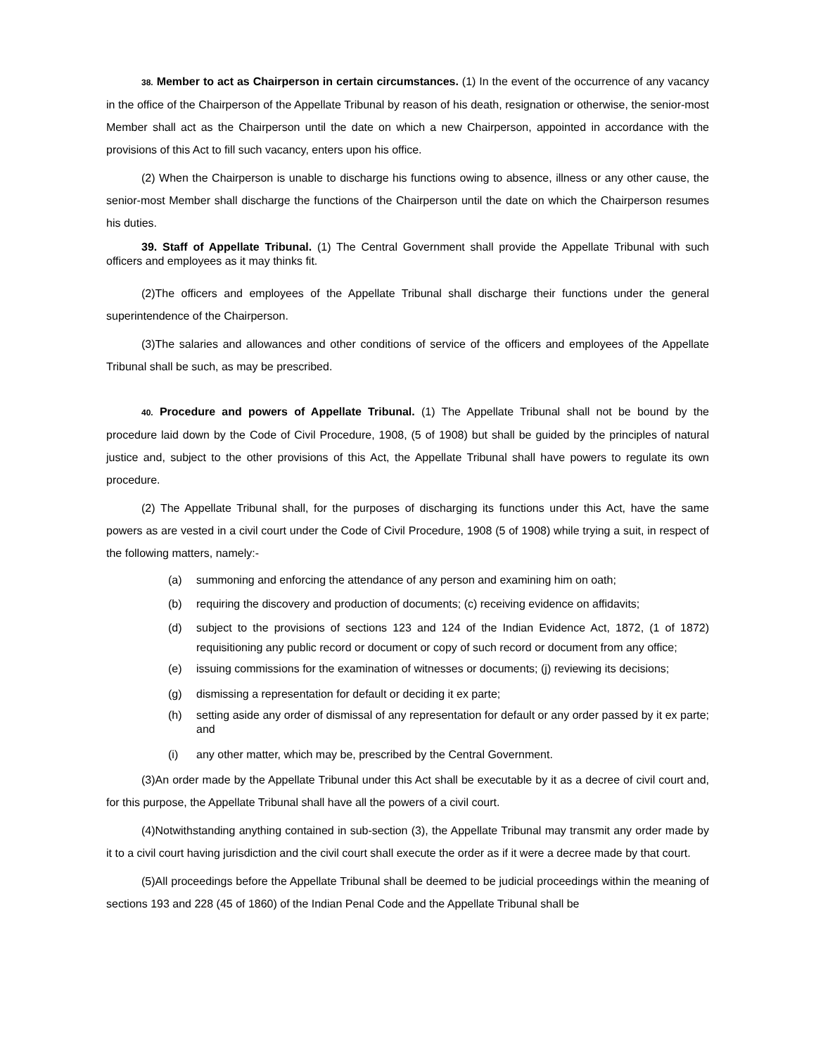38. Member to act as Chairperson in certain circumstances. (1) In the event of the occurrence of any vacancy in the office of the Chairperson of the Appellate Tribunal by reason of his death, resignation or otherwise, the senior-most Member shall act as the Chairperson until the date on which a new Chairperson, appointed in accordance with the provisions of this Act to fill such vacancy, enters upon his office.
(2) When the Chairperson is unable to discharge his functions owing to absence, illness or any other cause, the senior-most Member shall discharge the functions of the Chairperson until the date on which the Chairperson resumes his duties.
39. Staff of Appellate Tribunal. (1) The Central Government shall provide the Appellate Tribunal with such officers and employees as it may thinks fit.
(2)The officers and employees of the Appellate Tribunal shall discharge their functions under the general superintendence of the Chairperson.
(3)The salaries and allowances and other conditions of service of the officers and employees of the Appellate Tribunal shall be such, as may be prescribed.
40. Procedure and powers of Appellate Tribunal. (1) The Appellate Tribunal shall not be bound by the procedure laid down by the Code of Civil Procedure, 1908, (5 of 1908) but shall be guided by the principles of natural justice and, subject to the other provisions of this Act, the Appellate Tribunal shall have powers to regulate its own procedure.
(2) The Appellate Tribunal shall, for the purposes of discharging its functions under this Act, have the same powers as are vested in a civil court under the Code of Civil Procedure, 1908 (5 of 1908) while trying a suit, in respect of the following matters, namely:-
(a) summoning and enforcing the attendance of any person and examining him on oath;
(b) requiring the discovery and production of documents; (c) receiving evidence on affidavits;
(d) subject to the provisions of sections 123 and 124 of the Indian Evidence Act, 1872, (1 of 1872) requisitioning any public record or document or copy of such record or document from any office;
(e) issuing commissions for the examination of witnesses or documents; (j) reviewing its decisions;
(g) dismissing a representation for default or deciding it ex parte;
(h) setting aside any order of dismissal of any representation for default or any order passed by it ex parte; and
(i) any other matter, which may be, prescribed by the Central Government.
(3)An order made by the Appellate Tribunal under this Act shall be executable by it as a decree of civil court and, for this purpose, the Appellate Tribunal shall have all the powers of a civil court.
(4)Notwithstanding anything contained in sub-section (3), the Appellate Tribunal may transmit any order made by it to a civil court having jurisdiction and the civil court shall execute the order as if it were a decree made by that court.
(5)All proceedings before the Appellate Tribunal shall be deemed to be judicial proceedings within the meaning of sections 193 and 228 (45 of 1860) of the Indian Penal Code and the Appellate Tribunal shall be